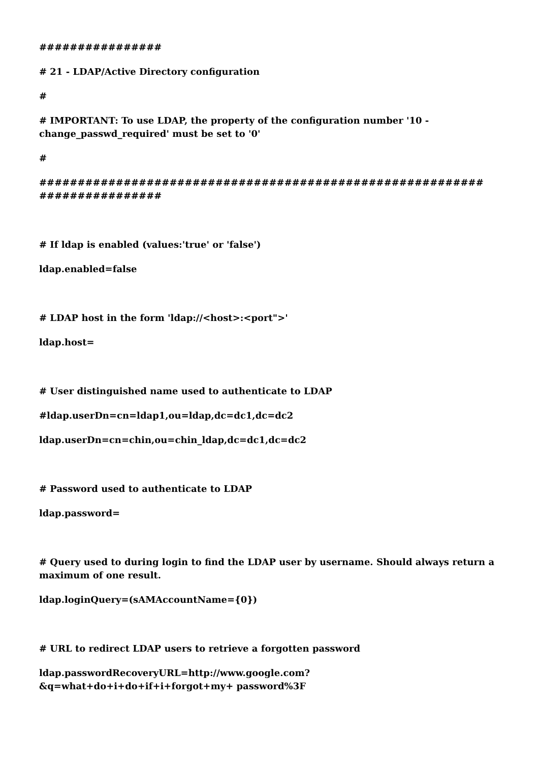################
# 21 - LDAP/Active Directory configuration
#
# IMPORTANT: To use LDAP, the property of the configuration number '10 - change_passwd_required' must be set to '0'
#
########################################################## ################
# If ldap is enabled (values:'true' or 'false')
ldap.enabled=false
# LDAP host in the form 'ldap://<host>:<port">'
ldap.host=
# User distinguished name used to authenticate to LDAP
#ldap.userDn=cn=ldap1,ou=ldap,dc=dc1,dc=dc2
ldap.userDn=cn=chin,ou=chin_ldap,dc=dc1,dc=dc2
# Password used to authenticate to LDAP
ldap.password=
# Query used to during login to find the LDAP user by username. Should always return a maximum of one result.
ldap.loginQuery=(sAMAccountName={0})
# URL to redirect LDAP users to retrieve a forgotten password
ldap.passwordRecoveryURL=http://www.google.com?&q=what+do+i+do+if+i+forgot+my+ password%3F